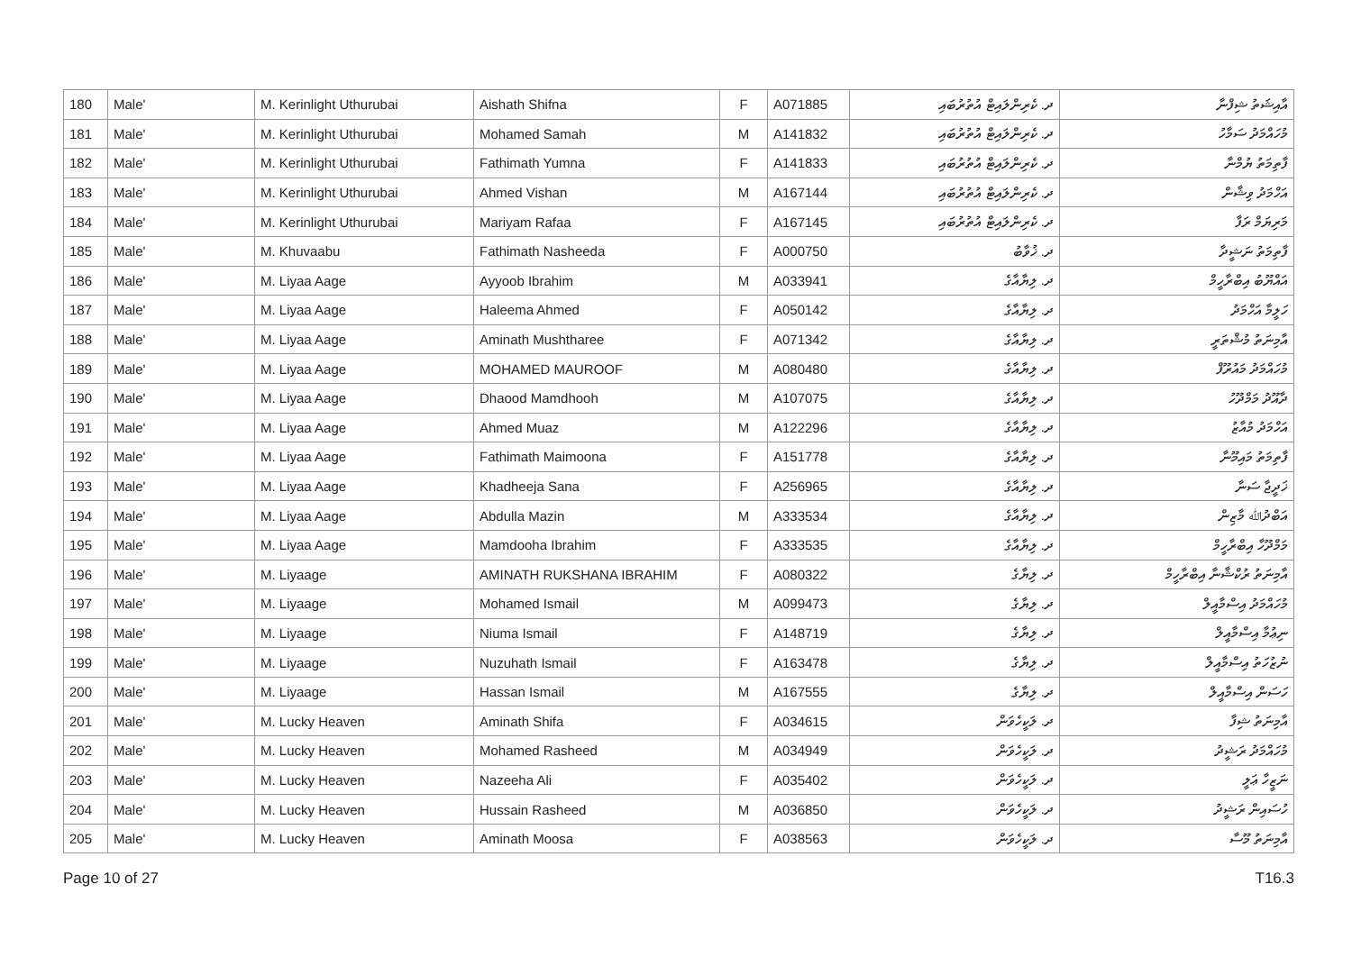| 180 | Male' | M. Kerinlight Uthurubai | Aishath Shifna | F | A071885 | ދ. ކެރިންލައިޓް އުތުރުބައި | އާއިޝަތު ޝިފްނާ |
| 181 | Male' | M. Kerinlight Uthurubai | Mohamed Samah | M | A141832 | ދ. ކެރިންލައިޓް އުތުރުބައި | މުހައްމަދު ސަމާހު |
| 182 | Male' | M. Kerinlight Uthurubai | Fathimath Yumna | F | A141833 | ދ. ކެރިންލައިޓް އުތުރުބައި | ފާތިމަތު ޔުމްނާ |
| 183 | Male' | M. Kerinlight Uthurubai | Ahmed Vishan | M | A167144 | ދ. ކެރިންލައިޓް އުތުރުބައި | އަހްމަދު ވިޝާން |
| 184 | Male' | M. Kerinlight Uthurubai | Mariyam Rafaa | F | A167145 | ދ. ކެރިންލައިޓް އުތުރުބައި | މަރިޔަމް ރަފާ |
| 185 | Male' | M. Khuvaabu | Fathimath Nasheeda | F | A000750 | ދ. ޚުވާބު | ފާތިމަތު ނަޝީދާ |
| 186 | Male' | M. Liyaa Aage | Ayyoob Ibrahim | M | A033941 | ދ. ލިޔާއާގެ | އައްޔޫބު އިބްރާހީމް |
| 187 | Male' | M. Liyaa Aage | Haleema Ahmed | F | A050142 | ދ. ލިޔާއާގެ | ހަލީމާ އަހްމަދު |
| 188 | Male' | M. Liyaa Aage | Aminath Mushtharee | F | A071342 | ދ. ލިޔާއާގެ | އާމިނަތު މުޝްތަރީ |
| 189 | Male' | M. Liyaa Aage | MOHAMED MAUROOF | M | A080480 | ދ. ލިޔާއާގެ | މުހައްމަދު މައުރޫފް |
| 190 | Male' | M. Liyaa Aage | Dhaood Mamdhooh | M | A107075 | ދ. ލިޔާއާގެ | ދާއޫދު މަމްދޫހު |
| 191 | Male' | M. Liyaa Aage | Ahmed Muaz | M | A122296 | ދ. ލިޔާއާގެ | އަހްމަދު މުއާޒު |
| 192 | Male' | M. Liyaa Aage | Fathimath Maimoona | F | A151778 | ދ. ލިޔާއާގެ | ފާތިމަތު މައިމޫނާ |
| 193 | Male' | M. Liyaa Aage | Khadheeja Sana | F | A256965 | ދ. ލިޔާއާގެ | ޚަދީޖާ ސަނާ |
| 194 | Male' | M. Liyaa Aage | Abdulla Mazin | M | A333534 | ދ. ލިޔާއާގެ | އަބްދުﷲ މާޒިން |
| 195 | Male' | M. Liyaa Aage | Mamdooha Ibrahim | F | A333535 | ދ. ލިޔާއާގެ | މަމްދޫހާ އިބްރާހީމް |
| 196 | Male' | M. Liyaage | AMINATH RUKSHANA IBRAHIM | F | A080322 | ދ. ލިޔާގެ | އާމިނަތު ރުކްޝާނާ އިބްރާހީމް |
| 197 | Male' | M. Liyaage | Mohamed Ismail | M | A099473 | ދ. ލިޔާގެ | މުހައްމަދު އިސްމާއީލް |
| 198 | Male' | M. Liyaage | Niuma Ismail | F | A148719 | ދ. ލިޔާގެ | ނިޢުމާ އިސްމާއީލް |
| 199 | Male' | M. Liyaage | Nuzuhath Ismail | F | A163478 | ދ. ލިޔާގެ | ނުޒުހަތު އިސްމާއީލް |
| 200 | Male' | M. Liyaage | Hassan Ismail | M | A167555 | ދ. ލިޔާގެ | ހަސަން އިސްމާއީލް |
| 201 | Male' | M. Lucky Heaven | Aminath Shifa | F | A034615 | ދ. ލަކީހެވަން | އާމިނަތު ޝިފާ |
| 202 | Male' | M. Lucky Heaven | Mohamed Rasheed | M | A034949 | ދ. ލަކީހެވަން | މުހައްމަދު ރަޝީދު |
| 203 | Male' | M. Lucky Heaven | Nazeeha Ali | F | A035402 | ދ. ލަކީހެވަން | ނަޒީހާ ޢަލީ |
| 204 | Male' | M. Lucky Heaven | Hussain Rasheed | M | A036850 | ދ. ލަކީހެވަން | ހުސައިން ރަޝީދު |
| 205 | Male' | M. Lucky Heaven | Aminath Moosa | F | A038563 | ދ. ލަކީހެވަން | އާމިނަތު މޫސާ |
Page 10 of 27 T16.3